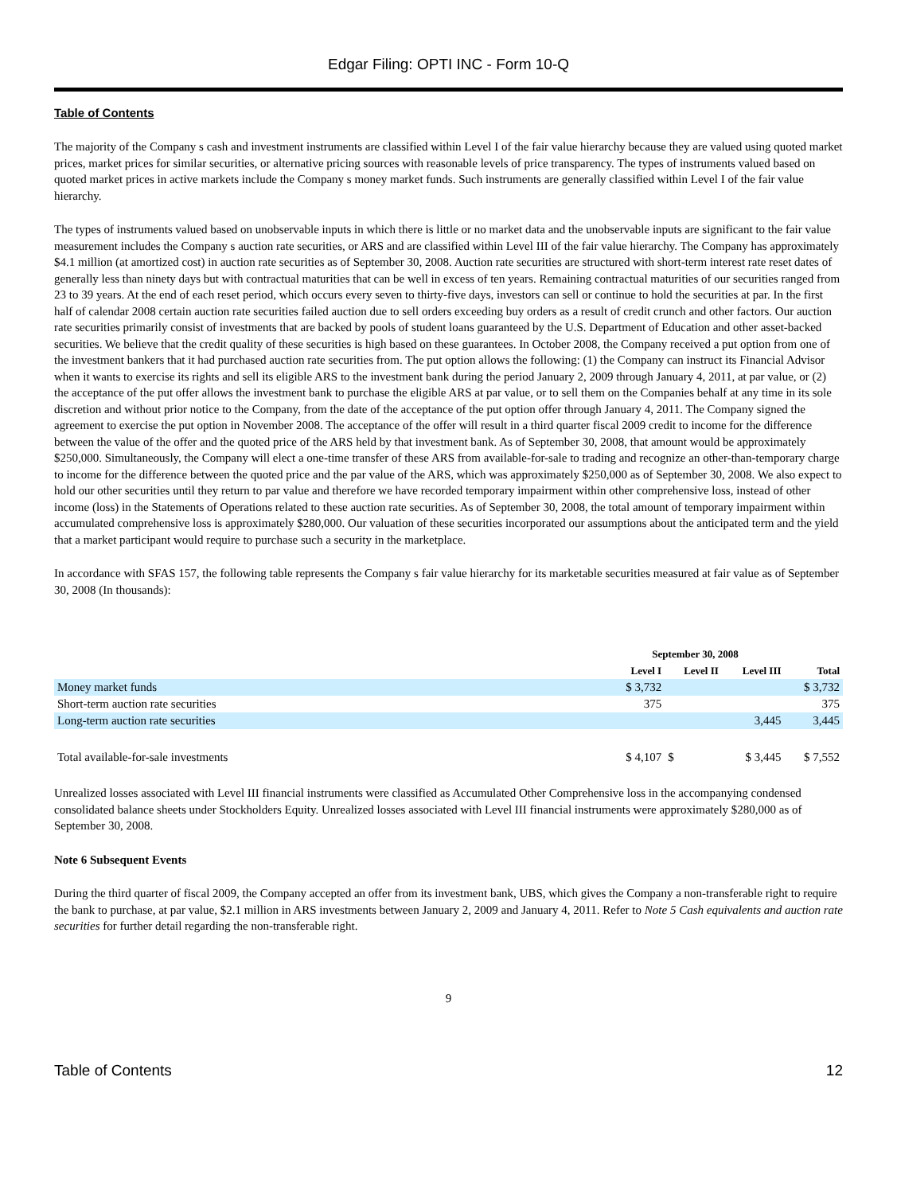Edgar Filing: OPTI INC - Form 10-Q
Table of Contents
The majority of the Company s cash and investment instruments are classified within Level I of the fair value hierarchy because they are valued using quoted market prices, market prices for similar securities, or alternative pricing sources with reasonable levels of price transparency. The types of instruments valued based on quoted market prices in active markets include the Company s money market funds. Such instruments are generally classified within Level I of the fair value hierarchy.
The types of instruments valued based on unobservable inputs in which there is little or no market data and the unobservable inputs are significant to the fair value measurement includes the Company s auction rate securities, or ARS and are classified within Level III of the fair value hierarchy. The Company has approximately $4.1 million (at amortized cost) in auction rate securities as of September 30, 2008. Auction rate securities are structured with short-term interest rate reset dates of generally less than ninety days but with contractual maturities that can be well in excess of ten years. Remaining contractual maturities of our securities ranged from 23 to 39 years. At the end of each reset period, which occurs every seven to thirty-five days, investors can sell or continue to hold the securities at par. In the first half of calendar 2008 certain auction rate securities failed auction due to sell orders exceeding buy orders as a result of credit crunch and other factors. Our auction rate securities primarily consist of investments that are backed by pools of student loans guaranteed by the U.S. Department of Education and other asset-backed securities. We believe that the credit quality of these securities is high based on these guarantees. In October 2008, the Company received a put option from one of the investment bankers that it had purchased auction rate securities from. The put option allows the following: (1) the Company can instruct its Financial Advisor when it wants to exercise its rights and sell its eligible ARS to the investment bank during the period January 2, 2009 through January 4, 2011, at par value, or (2) the acceptance of the put offer allows the investment bank to purchase the eligible ARS at par value, or to sell them on the Companies behalf at any time in its sole discretion and without prior notice to the Company, from the date of the acceptance of the put option offer through January 4, 2011. The Company signed the agreement to exercise the put option in November 2008. The acceptance of the offer will result in a third quarter fiscal 2009 credit to income for the difference between the value of the offer and the quoted price of the ARS held by that investment bank. As of September 30, 2008, that amount would be approximately $250,000. Simultaneously, the Company will elect a one-time transfer of these ARS from available-for-sale to trading and recognize an other-than-temporary charge to income for the difference between the quoted price and the par value of the ARS, which was approximately $250,000 as of September 30, 2008. We also expect to hold our other securities until they return to par value and therefore we have recorded temporary impairment within other comprehensive loss, instead of other income (loss) in the Statements of Operations related to these auction rate securities. As of September 30, 2008, the total amount of temporary impairment within accumulated comprehensive loss is approximately $280,000. Our valuation of these securities incorporated our assumptions about the anticipated term and the yield that a market participant would require to purchase such a security in the marketplace.
In accordance with SFAS 157, the following table represents the Company s fair value hierarchy for its marketable securities measured at fair value as of September 30, 2008 (In thousands):
| | September 30, 2008 | | | |
| --- | --- | --- | --- | --- |
| | Level I | Level II | Level III | Total |
| Money market funds | $ 3,732 | | | $ 3,732 |
| Short-term auction rate securities | 375 | | | 375 |
| Long-term auction rate securities | | | 3,445 | 3,445 |
| Total available-for-sale investments | $ 4,107 | $ | $ 3,445 | $ 7,552 |
Unrealized losses associated with Level III financial instruments were classified as Accumulated Other Comprehensive loss in the accompanying condensed consolidated balance sheets under Stockholders Equity. Unrealized losses associated with Level III financial instruments were approximately $280,000 as of September 30, 2008.
Note 6 Subsequent Events
During the third quarter of fiscal 2009, the Company accepted an offer from its investment bank, UBS, which gives the Company a non-transferable right to require the bank to purchase, at par value, $2.1 million in ARS investments between January 2, 2009 and January 4, 2011. Refer to Note 5 Cash equivalents and auction rate securities for further detail regarding the non-transferable right.
9
Table of Contents 12